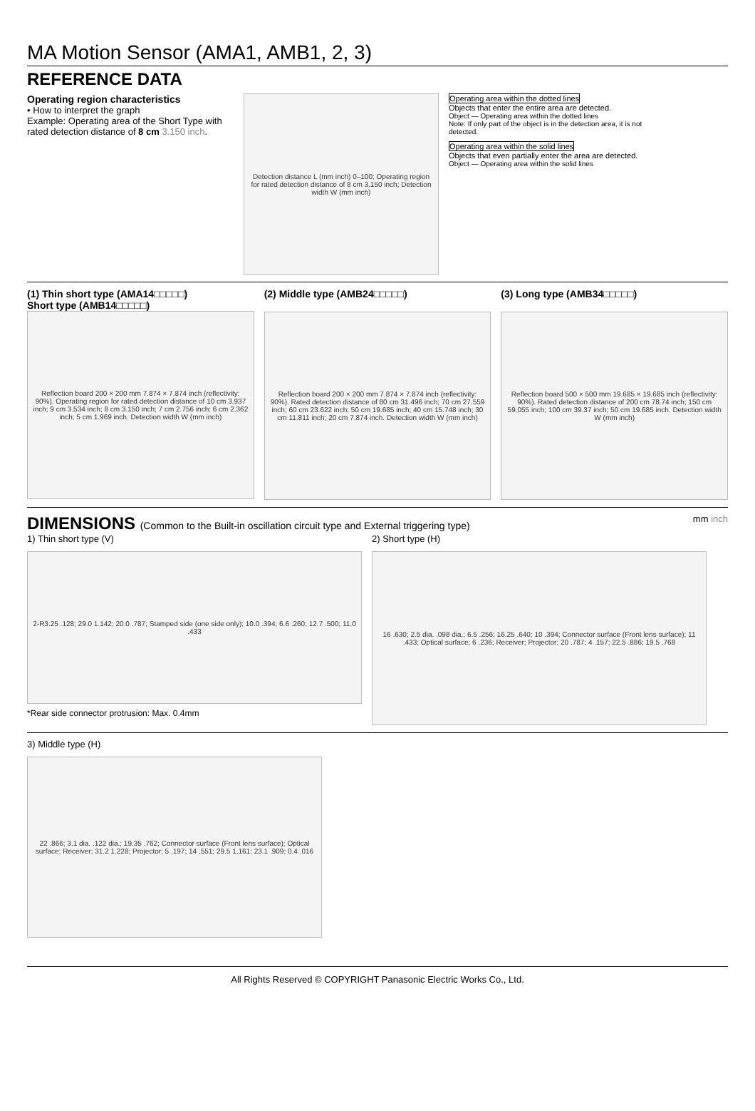MA Motion Sensor (AMA1, AMB1, 2, 3)
REFERENCE DATA
Operating region characteristics
• How to interpret the graph
Example: Operating area of the Short Type with rated detection distance of 8 cm 3.150 inch.
Detection distance L (mm inch) 0–100; Operating region for rated detection distance of 8 cm 3.150 inch; Detection width W (mm inch)
Operating area within the dotted lines
Objects that enter the entire area are detected.
Object — Operating area within the dotted lines
Note: If only part of the object is in the detection area, it is not detected.
Operating area within the solid lines
Objects that even partially enter the area are detected.
Object — Operating area within the solid lines
(1) Thin short type (AMA14□□□□□)
Short type (AMB14□□□□□)
Reflection board 200 × 200 mm 7.874 × 7.874 inch (reflectivity: 90%). Operating region for rated detection distance of 10 cm 3.937 inch; 9 cm 3.534 inch; 8 cm 3.150 inch; 7 cm 2.756 inch; 6 cm 2.362 inch; 5 cm 1.969 inch. Detection width W (mm inch)
(2) Middle type (AMB24□□□□□)
Reflection board 200 × 200 mm 7.874 × 7.874 inch (reflectivity: 90%). Rated detection distance of 80 cm 31.496 inch; 70 cm 27.559 inch; 60 cm 23.622 inch; 50 cm 19.685 inch; 40 cm 15.748 inch; 30 cm 11.811 inch; 20 cm 7.874 inch. Detection width W (mm inch)
(3) Long type (AMB34□□□□□)
Reflection board 500 × 500 mm 19.685 × 19.685 inch (reflectivity: 90%). Rated detection distance of 200 cm 78.74 inch; 150 cm 59.055 inch; 100 cm 39.37 inch; 50 cm 19.685 inch. Detection width W (mm inch)
DIMENSIONS (Common to the Built-in oscillation circuit type and External triggering type)
mm inch
1) Thin short type (V)
2-R3.25 .128; 29.0 1.142; 20.0 .787; Stamped side (one side only); 10.0 .394; 6.6 .260; 12.7 .500; 11.0 .433
*Rear side connector protrusion: Max. 0.4mm
2) Short type (H)
16 .630; 2.5 dia. .098 dia.; 6.5 .256; 16.25 .640; 10 .394; Connector surface (Front lens surface); 11 .433; Optical surface; 6 .236; Receiver; Projector; 20 .787; 4 .157; 22.5 .886; 19.5 .768
3) Middle type (H)
22 .866; 3.1 dia. .122 dia.; 19.35 .762; Connector surface (Front lens surface); Optical surface; Receiver; 31.2 1.228; Projector; 5 .197; 14 .551; 29.5 1.161; 23.1 .909; 0.4 .016
All Rights Reserved © COPYRIGHT Panasonic Electric Works Co., Ltd.